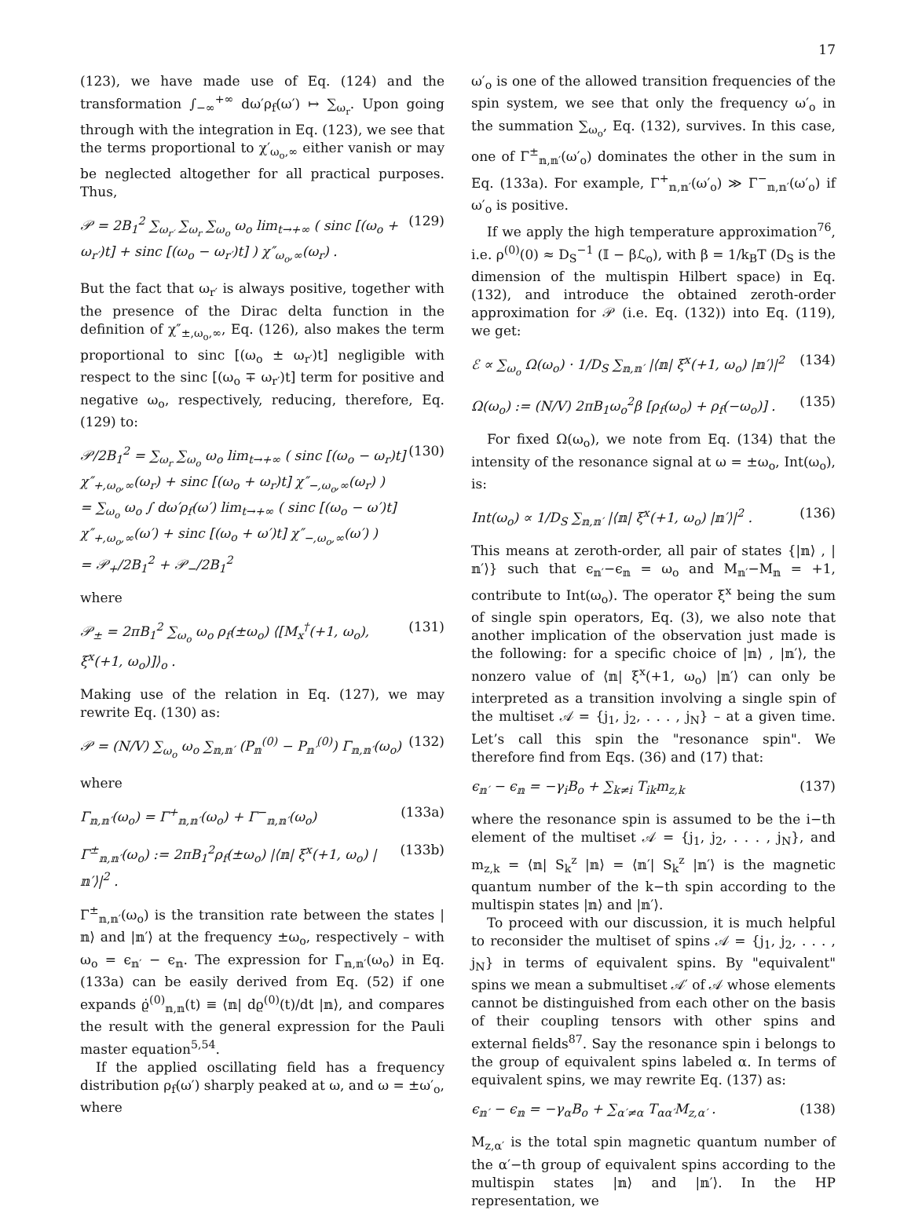17
(123), we have made use of Eq. (124) and the transformation ∫<sub>−∞</sub><sup>+∞</sup> dω′ρ<sub>f</sub>(ω′) ↦ ∑<sub>ω<sub>r</sub></sub>. Upon going through with the integration in Eq. (123), we see that the terms proportional to χ′<sub>ω<sub>o</sub>,∞</sub> either vanish or may be neglected altogether for all practical purposes. Thus,
𝒫 = 2B<sub>1</sub><sup>2</sup> ∑<sub>ω<sub>r′</sub></sub> ∑<sub>ω<sub>r</sub></sub> ∑<sub>ω<sub>o</sub></sub> ω<sub>o</sub> lim<sub>t→+∞</sub> ( sinc [(ω<sub>o</sub> + ω<sub>r′</sub>)t] + sinc [(ω<sub>o</sub> − ω<sub>r′</sub>)t] ) χ″<sub>ω<sub>o</sub>,∞</sub>(ω<sub>r</sub>) . (129)
But the fact that ω<sub>r′</sub> is always positive, together with the presence of the Dirac delta function in the definition of χ″<sub>±,ω<sub>o</sub>,∞</sub>, Eq. (126), also makes the term proportional to sinc [(ω<sub>o</sub> ± ω<sub>r′</sub>)t] negligible with respect to the sinc [(ω<sub>o</sub> ∓ ω<sub>r′</sub>)t] term for positive and negative ω<sub>o</sub>, respectively, reducing, therefore, Eq. (129) to:
𝒫/2B<sub>1</sub><sup>2</sup> = ∑<sub>ω<sub>r</sub></sub> ∑<sub>ω<sub>o</sub></sub> ω<sub>o</sub> lim<sub>t→+∞</sub> ( sinc [(ω<sub>o</sub> − ω<sub>r</sub>)t] χ″<sub>+,ω<sub>o</sub>,∞</sub>(ω<sub>r</sub>) + sinc [(ω<sub>o</sub> + ω<sub>r</sub>)t] χ″<sub>−,ω<sub>o</sub>,∞</sub>(ω<sub>r</sub>) )
= ∑<sub>ω<sub>o</sub></sub> ω<sub>o</sub> ∫ dω′ρ<sub>f</sub>(ω′) lim<sub>t→+∞</sub> ( sinc [(ω<sub>o</sub> − ω′)t] χ″<sub>+,ω<sub>o</sub>,∞</sub>(ω′) + sinc [(ω<sub>o</sub> + ω′)t] χ″<sub>−,ω<sub>o</sub>,∞</sub>(ω′) )
= 𝒫<sub>+</sub>/2B<sub>1</sub><sup>2</sup> + 𝒫<sub>−</sub>/2B<sub>1</sub><sup>2</sup> (130)
where
𝒫<sub>±</sub> = 2πB<sub>1</sub><sup>2</sup> ∑<sub>ω<sub>o</sub></sub> ω<sub>o</sub> ρ<sub>f</sub>(±ω<sub>o</sub>) ⟨[M<sub>x</sub><sup>†</sup>(+1, ω<sub>o</sub>), ξ<sup>x</sup>(+1, ω<sub>o</sub>)]⟩<sub>o</sub> . (131)
Making use of the relation in Eq. (127), we may rewrite Eq. (130) as:
𝒫 = (N/V) ∑<sub>ω<sub>o</sub></sub> ω<sub>o</sub> ∑<sub>𝕟,𝕟′</sub> (P<sub>𝕟</sub><sup>(0)</sup> − P<sub>𝕟′</sub><sup>(0)</sup>) Γ<sub>𝕟,𝕟′</sub>(ω<sub>o</sub>) (132)
where
Γ<sub>𝕟,𝕟′</sub>(ω<sub>o</sub>) = Γ<sup>+</sup><sub>𝕟,𝕟′</sub>(ω<sub>o</sub>) + Γ<sup>−</sup><sub>𝕟,𝕟′</sub>(ω<sub>o</sub>) (133a)
Γ<sup>±</sup><sub>𝕟,𝕟′</sub>(ω<sub>o</sub>) := 2πB<sub>1</sub><sup>2</sup>ρ<sub>f</sub>(±ω<sub>o</sub>) |⟨𝕟| ξ<sup>x</sup>(+1, ω<sub>o</sub>) |𝕟′⟩|<sup>2</sup> . (133b)
Γ<sup>±</sup><sub>𝕟,𝕟′</sub>(ω<sub>o</sub>) is the transition rate between the states |𝕟⟩ and |𝕟′⟩ at the frequency ±ω<sub>o</sub>, respectively – with ω<sub>o</sub> = ϵ<sub>𝕟′</sub> − ϵ<sub>𝕟</sub>. The expression for Γ<sub>𝕟,𝕟′</sub>(ω<sub>o</sub>) in Eq. (133a) can be easily derived from Eq. (52) if one expands ϱ̇<sup>(0)</sup><sub>𝕟,𝕟</sub>(t) ≡ ⟨𝕟| dϱ<sup>(0)</sup>(t)/dt |𝕟⟩, and compares the result with the general expression for the Pauli master equation<sup>5,54</sup>.
If the applied oscillating field has a frequency distribution ρ<sub>f</sub>(ω′) sharply peaked at ω, and ω = ±ω′<sub>o</sub>, where
ω′<sub>o</sub> is one of the allowed transition frequencies of the spin system, we see that only the frequency ω′<sub>o</sub> in the summation ∑<sub>ω<sub>o</sub></sub>, Eq. (132), survives. In this case, one of Γ<sup>±</sup><sub>𝕟,𝕟′</sub>(ω′<sub>o</sub>) dominates the other in the sum in Eq. (133a). For example, Γ<sup>+</sup><sub>𝕟,𝕟′</sub>(ω′<sub>o</sub>) ≫ Γ<sup>−</sup><sub>𝕟,𝕟′</sub>(ω′<sub>o</sub>) if ω′<sub>o</sub> is positive.
If we apply the high temperature approximation<sup>76</sup>, i.e. ρ<sup>(0)</sup>(0) ≈ D<sub>S</sub><sup>−1</sup> (𝕀 − βℒ<sub>o</sub>), with β = 1/k<sub>B</sub>T (D<sub>S</sub> is the dimension of the multispin Hilbert space) in Eq. (132), and introduce the obtained zeroth-order approximation for 𝒫 (i.e. Eq. (132)) into Eq. (119), we get:
ℰ ∝ ∑<sub>ω<sub>o</sub></sub> Ω(ω<sub>o</sub>) · 1/D<sub>S</sub> ∑<sub>𝕟,𝕟′</sub> |⟨𝕟| ξ<sup>x</sup>(+1, ω<sub>o</sub>) |𝕟′⟩|<sup>2</sup> (134)
Ω(ω<sub>o</sub>) := (N/V) 2πB<sub>1</sub>ω<sub>o</sub><sup>2</sup>β [ρ<sub>f</sub>(ω<sub>o</sub>) + ρ<sub>f</sub>(−ω<sub>o</sub>)] . (135)
For fixed Ω(ω<sub>o</sub>), we note from Eq. (134) that the intensity of the resonance signal at ω = ±ω<sub>o</sub>, Int(ω<sub>o</sub>), is:
Int(ω<sub>o</sub>) ∝ 1/D<sub>S</sub> ∑<sub>𝕟,𝕟′</sub> |⟨𝕟| ξ<sup>x</sup>(+1, ω<sub>o</sub>) |𝕟′⟩|<sup>2</sup> . (136)
This means at zeroth-order, all pair of states {|𝕟⟩ , |𝕟′⟩} such that ϵ<sub>𝕟′</sub>−ϵ<sub>𝕟</sub> = ω<sub>o</sub> and M<sub>𝕟′</sub>−M<sub>𝕟</sub> = +1, contribute to Int(ω<sub>o</sub>). The operator ξ<sup>x</sup> being the sum of single spin operators, Eq. (3), we also note that another implication of the observation just made is the following: for a specific choice of |𝕟⟩ , |𝕟′⟩, the nonzero value of ⟨𝕟| ξ<sup>x</sup>(+1, ω<sub>o</sub>) |𝕟′⟩ can only be interpreted as a transition involving a single spin of the multiset 𝒜 = {j<sub>1</sub>, j<sub>2</sub>, . . . , j<sub>N</sub>} – at a given time. Let’s call this spin the "resonance spin". We therefore find from Eqs. (36) and (17) that:
ϵ<sub>𝕟′</sub> − ϵ<sub>𝕟</sub> = −γ<sub>i</sub>B<sub>o</sub> + ∑<sub>k≠i</sub> T<sub>ik</sub>m<sub>z,k</sub> (137)
where the resonance spin is assumed to be the i−th element of the multiset 𝒜 = {j<sub>1</sub>, j<sub>2</sub>, . . . , j<sub>N</sub>}, and m<sub>z,k</sub> = ⟨𝕟| S<sub>k</sub><sup>z</sup> |𝕟⟩ = ⟨𝕟′| S<sub>k</sub><sup>z</sup> |𝕟′⟩ is the magnetic quantum number of the k−th spin according to the multispin states |𝕟⟩ and |𝕟′⟩.
To proceed with our discussion, it is much helpful to reconsider the multiset of spins 𝒜 = {j<sub>1</sub>, j<sub>2</sub>, . . . , j<sub>N</sub>} in terms of equivalent spins. By "equivalent" spins we mean a submultiset 𝒜′ of 𝒜 whose elements cannot be distinguished from each other on the basis of their coupling tensors with other spins and external fields<sup>87</sup>. Say the resonance spin i belongs to the group of equivalent spins labeled α. In terms of equivalent spins, we may rewrite Eq. (137) as:
ϵ<sub>𝕟′</sub> − ϵ<sub>𝕟</sub> = −γ<sub>α</sub>B<sub>o</sub> + ∑<sub>α′≠α</sub> T<sub>αα′</sub>M<sub>z,α′</sub> . (138)
M<sub>z,α′</sub> is the total spin magnetic quantum number of the α′−th group of equivalent spins according to the multispin states |𝕟⟩ and |𝕟′⟩. In the HP representation, we